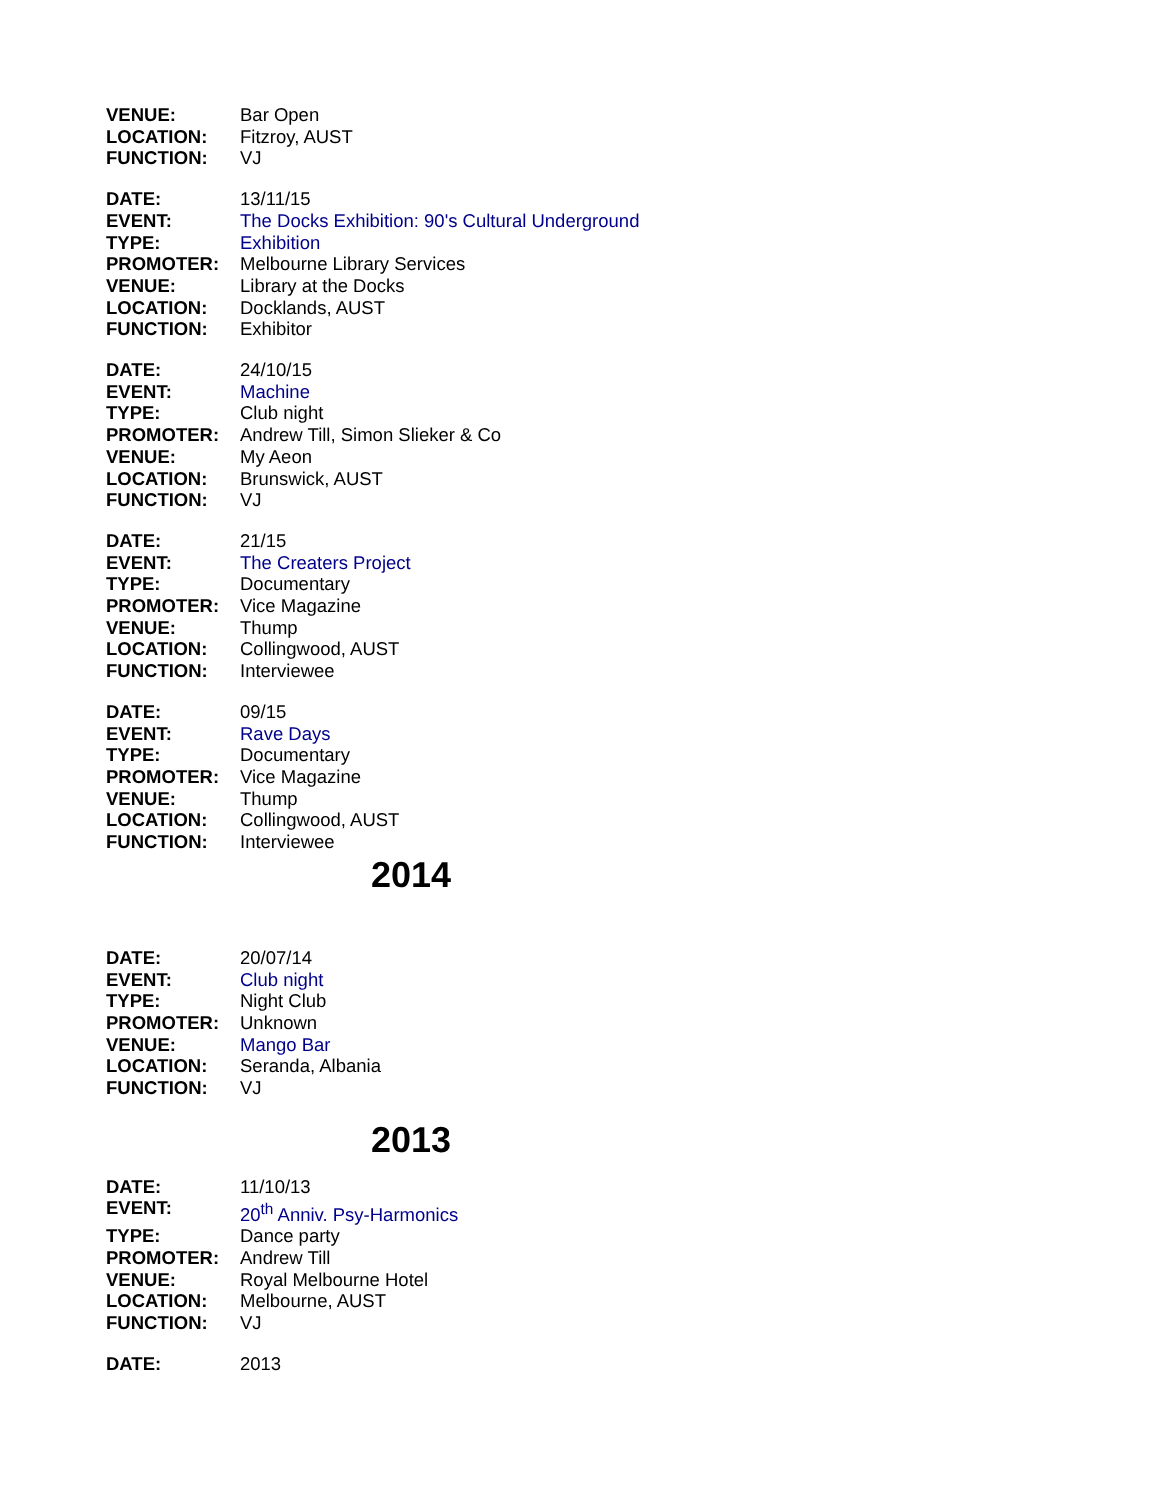| VENUE: | Bar Open |
| LOCATION: | Fitzroy, AUST |
| FUNCTION: | VJ |
| DATE: | 13/11/15 |
| EVENT: | The Docks Exhibition: 90's Cultural Underground |
| TYPE: | Exhibition |
| PROMOTER: | Melbourne Library Services |
| VENUE: | Library at the Docks |
| LOCATION: | Docklands, AUST |
| FUNCTION: | Exhibitor |
| DATE: | 24/10/15 |
| EVENT: | Machine |
| TYPE: | Club night |
| PROMOTER: | Andrew Till, Simon Slieker & Co |
| VENUE: | My Aeon |
| LOCATION: | Brunswick, AUST |
| FUNCTION: | VJ |
| DATE: | 21/15 |
| EVENT: | The Creaters Project |
| TYPE: | Documentary |
| PROMOTER: | Vice Magazine |
| VENUE: | Thump |
| LOCATION: | Collingwood, AUST |
| FUNCTION: | Interviewee |
| DATE: | 09/15 |
| EVENT: | Rave Days |
| TYPE: | Documentary |
| PROMOTER: | Vice Magazine |
| VENUE: | Thump |
| LOCATION: | Collingwood, AUST |
| FUNCTION: | Interviewee |
2014
| DATE: | 20/07/14 |
| EVENT: | Club night |
| TYPE: | Night Club |
| PROMOTER: | Unknown |
| VENUE: | Mango Bar |
| LOCATION: | Seranda, Albania |
| FUNCTION: | VJ |
2013
| DATE: | 11/10/13 |
| EVENT: | 20<sup>th</sup> Anniv. Psy-Harmonics |
| TYPE: | Dance party |
| PROMOTER: | Andrew Till |
| VENUE: | Royal Melbourne Hotel |
| LOCATION: | Melbourne, AUST |
| FUNCTION: | VJ |
| DATE: | 2013 |